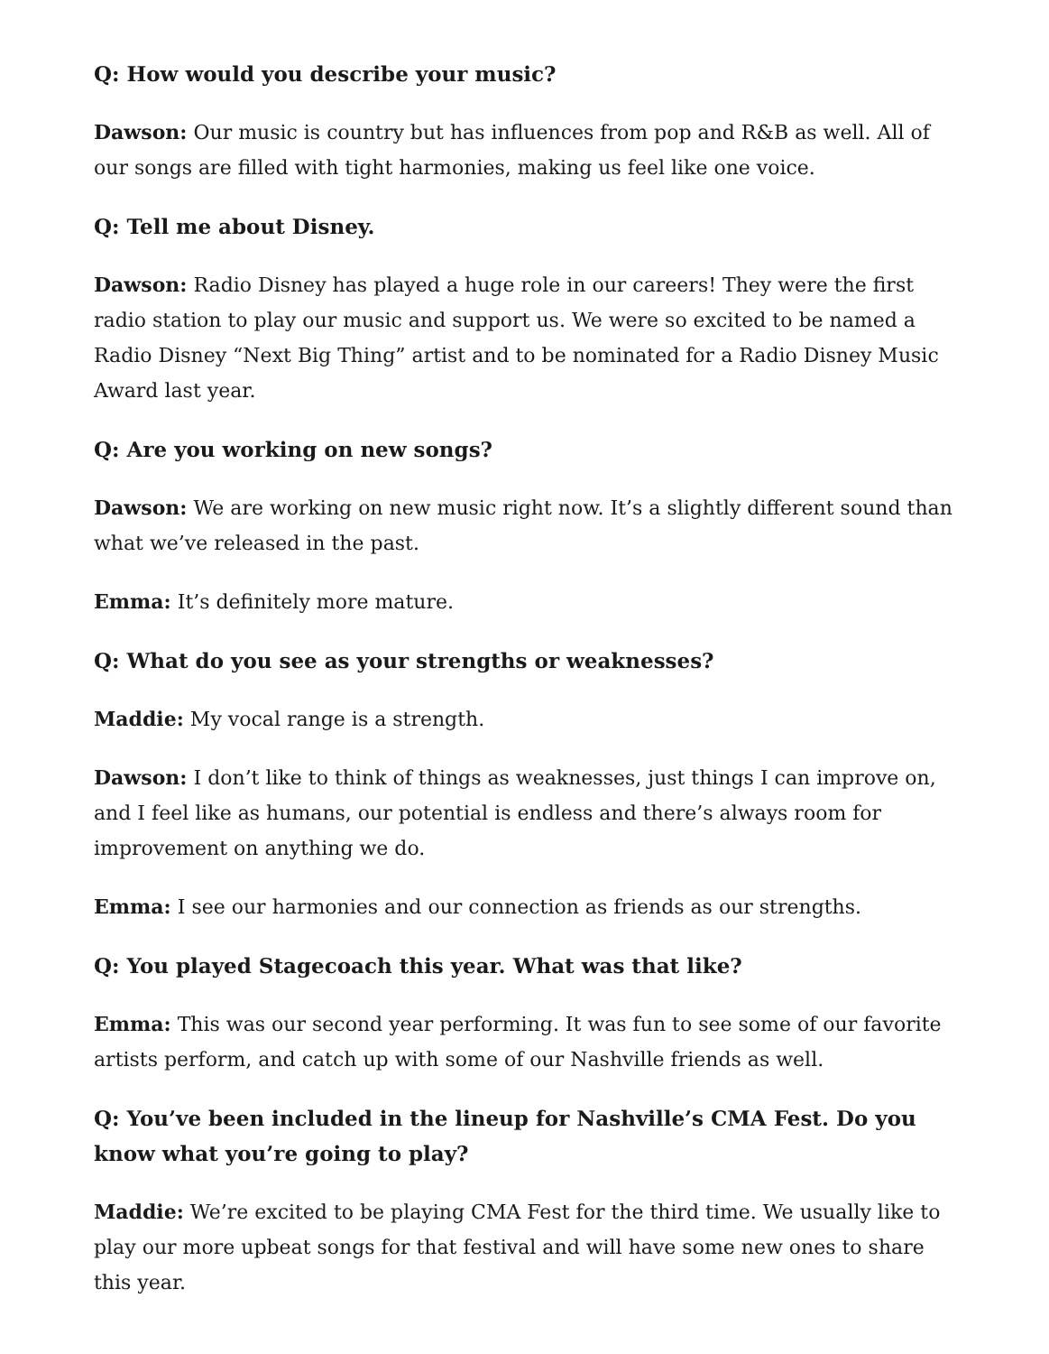Q: How would you describe your music?
Dawson: Our music is country but has influences from pop and R&B as well. All of our songs are filled with tight harmonies, making us feel like one voice.
Q: Tell me about Disney.
Dawson: Radio Disney has played a huge role in our careers! They were the first radio station to play our music and support us. We were so excited to be named a Radio Disney “Next Big Thing” artist and to be nominated for a Radio Disney Music Award last year.
Q: Are you working on new songs?
Dawson: We are working on new music right now. It’s a slightly different sound than what we’ve released in the past.
Emma: It’s definitely more mature.
Q: What do you see as your strengths or weaknesses?
Maddie: My vocal range is a strength.
Dawson: I don’t like to think of things as weaknesses, just things I can improve on, and I feel like as humans, our potential is endless and there’s always room for improvement on anything we do.
Emma: I see our harmonies and our connection as friends as our strengths.
Q: You played Stagecoach this year. What was that like?
Emma: This was our second year performing. It was fun to see some of our favorite artists perform, and catch up with some of our Nashville friends as well.
Q: You’ve been included in the lineup for Nashville’s CMA Fest. Do you know what you’re going to play?
Maddie: We’re excited to be playing CMA Fest for the third time. We usually like to play our more upbeat songs for that festival and will have some new ones to share this year.